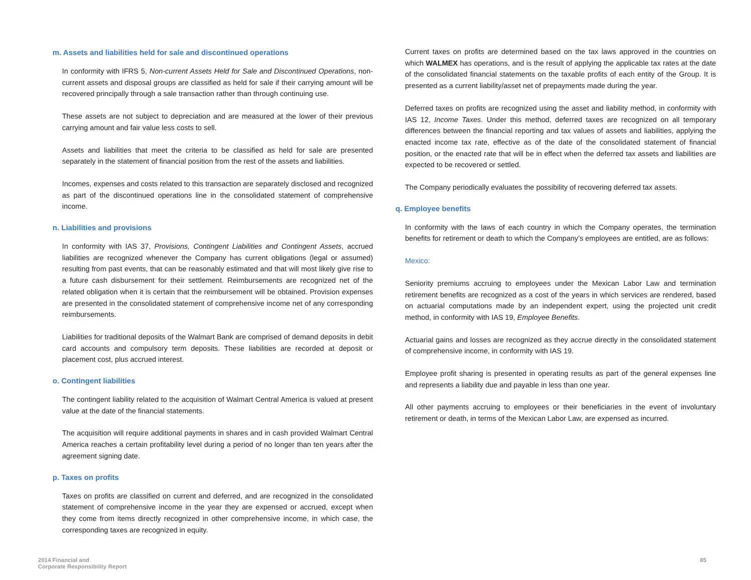m. Assets and liabilities held for sale and discontinued operations
In conformity with IFRS 5, Non-current Assets Held for Sale and Discontinued Operations, non-current assets and disposal groups are classified as held for sale if their carrying amount will be recovered principally through a sale transaction rather than through continuing use.
These assets are not subject to depreciation and are measured at the lower of their previous carrying amount and fair value less costs to sell.
Assets and liabilities that meet the criteria to be classified as held for sale are presented separately in the statement of financial position from the rest of the assets and liabilities.
Incomes, expenses and costs related to this transaction are separately disclosed and recognized as part of the discontinued operations line in the consolidated statement of comprehensive income.
n. Liabilities and provisions
In conformity with IAS 37, Provisions, Contingent Liabilities and Contingent Assets, accrued liabilities are recognized whenever the Company has current obligations (legal or assumed) resulting from past events, that can be reasonably estimated and that will most likely give rise to a future cash disbursement for their settlement. Reimbursements are recognized net of the related obligation when it is certain that the reimbursement will be obtained. Provision expenses are presented in the consolidated statement of comprehensive income net of any corresponding reimbursements.
Liabilities for traditional deposits of the Walmart Bank are comprised of demand deposits in debit card accounts and compulsory term deposits. These liabilities are recorded at deposit or placement cost, plus accrued interest.
o. Contingent liabilities
The contingent liability related to the acquisition of Walmart Central America is valued at present value at the date of the financial statements.
The acquisition will require additional payments in shares and in cash provided Walmart Central America reaches a certain profitability level during a period of no longer than ten years after the agreement signing date.
p. Taxes on profits
Taxes on profits are classified on current and deferred, and are recognized in the consolidated statement of comprehensive income in the year they are expensed or accrued, except when they come from items directly recognized in other comprehensive income, in which case, the corresponding taxes are recognized in equity.
Current taxes on profits are determined based on the tax laws approved in the countries on which WALMEX has operations, and is the result of applying the applicable tax rates at the date of the consolidated financial statements on the taxable profits of each entity of the Group. It is presented as a current liability/asset net of prepayments made during the year.
Deferred taxes on profits are recognized using the asset and liability method, in conformity with IAS 12, Income Taxes. Under this method, deferred taxes are recognized on all temporary differences between the financial reporting and tax values of assets and liabilities, applying the enacted income tax rate, effective as of the date of the consolidated statement of financial position, or the enacted rate that will be in effect when the deferred tax assets and liabilities are expected to be recovered or settled.
The Company periodically evaluates the possibility of recovering deferred tax assets.
q. Employee benefits
In conformity with the laws of each country in which the Company operates, the termination benefits for retirement or death to which the Company’s employees are entitled, are as follows:
Mexico:
Seniority premiums accruing to employees under the Mexican Labor Law and termination retirement benefits are recognized as a cost of the years in which services are rendered, based on actuarial computations made by an independent expert, using the projected unit credit method, in conformity with IAS 19, Employee Benefits.
Actuarial gains and losses are recognized as they accrue directly in the consolidated statement of comprehensive income, in conformity with IAS 19.
Employee profit sharing is presented in operating results as part of the general expenses line and represents a liability due and payable in less than one year.
All other payments accruing to employees or their beneficiaries in the event of involuntary retirement or death, in terms of the Mexican Labor Law, are expensed as incurred.
2014 Financial and
Corporate Responsibility Report
85